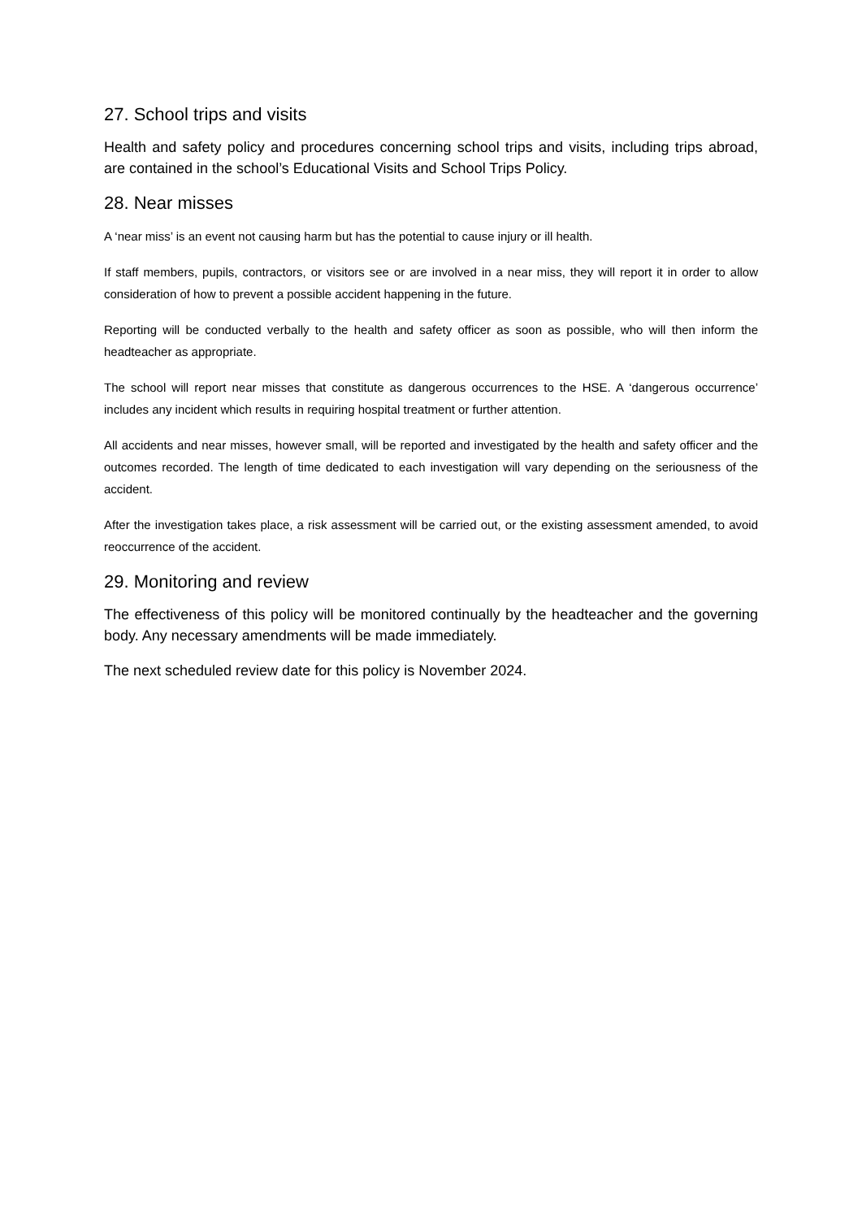27. School trips and visits
Health and safety policy and procedures concerning school trips and visits, including trips abroad, are contained in the school’s Educational Visits and School Trips Policy.
28. Near misses
A ‘near miss’ is an event not causing harm but has the potential to cause injury or ill health.
If staff members, pupils, contractors, or visitors see or are involved in a near miss, they will report it in order to allow consideration of how to prevent a possible accident happening in the future.
Reporting will be conducted verbally to the health and safety officer as soon as possible, who will then inform the headteacher as appropriate.
The school will report near misses that constitute as dangerous occurrences to the HSE. A ‘dangerous occurrence’ includes any incident which results in requiring hospital treatment or further attention.
All accidents and near misses, however small, will be reported and investigated by the health and safety officer and the outcomes recorded. The length of time dedicated to each investigation will vary depending on the seriousness of the accident.
After the investigation takes place, a risk assessment will be carried out, or the existing assessment amended, to avoid reoccurrence of the accident.
29. Monitoring and review
The effectiveness of this policy will be monitored continually by the headteacher and the governing body. Any necessary amendments will be made immediately.
The next scheduled review date for this policy is November 2024.